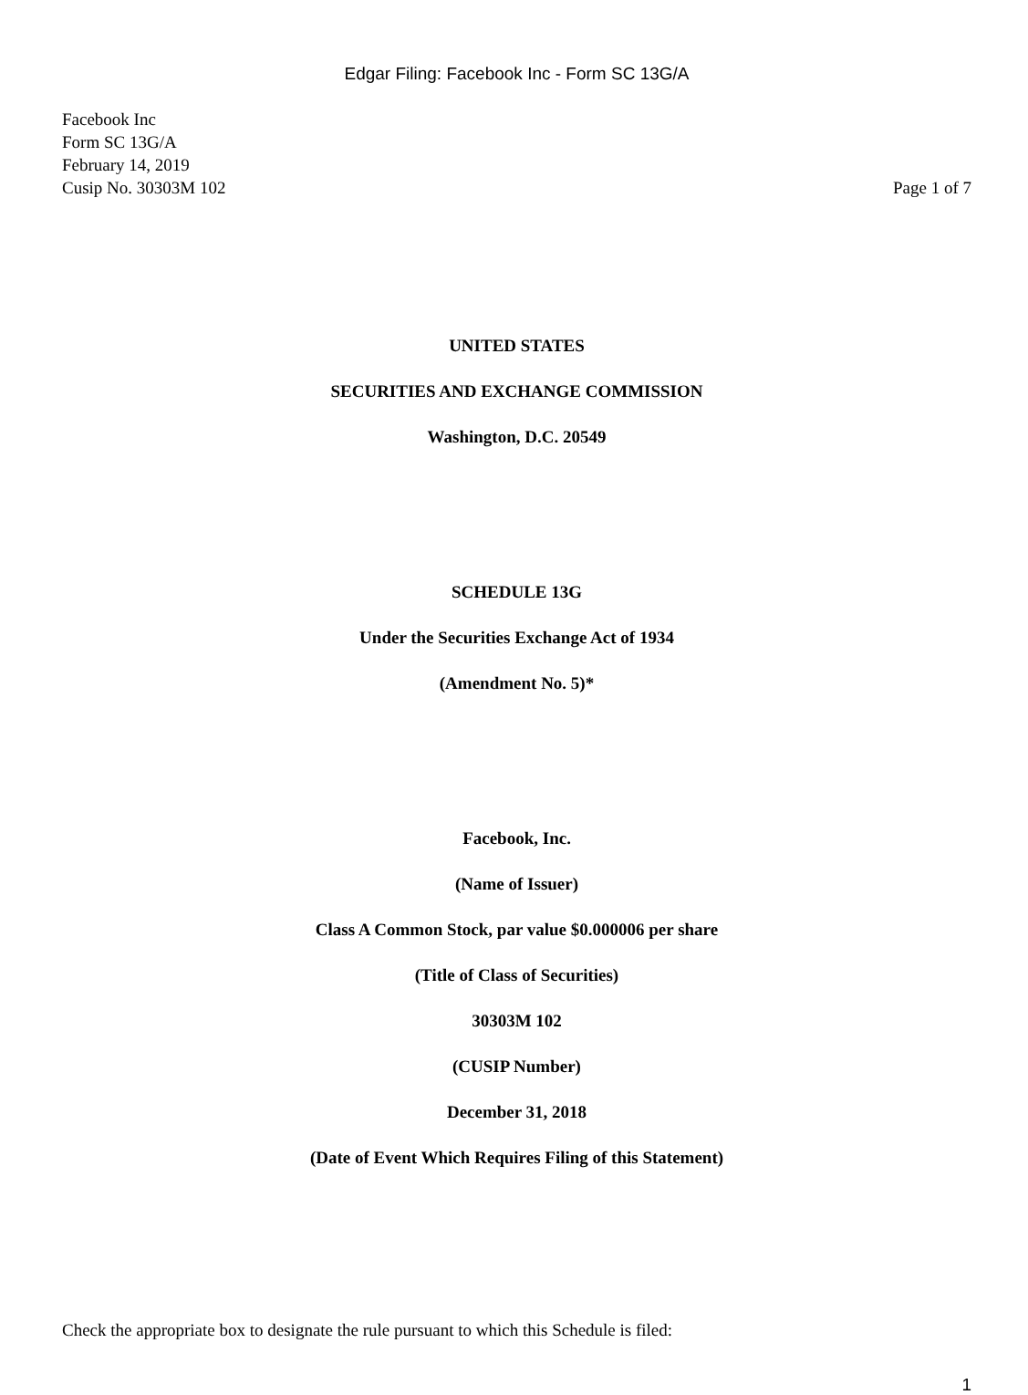Edgar Filing: Facebook Inc - Form SC 13G/A
Facebook Inc
Form SC 13G/A
February 14, 2019
Cusip No. 30303M 102 Page 1 of 7
UNITED STATES
SECURITIES AND EXCHANGE COMMISSION
Washington, D.C. 20549
SCHEDULE 13G
Under the Securities Exchange Act of 1934
(Amendment No. 5)*
Facebook, Inc.
(Name of Issuer)
Class A Common Stock, par value $0.000006 per share
(Title of Class of Securities)
30303M 102
(CUSIP Number)
December 31, 2018
(Date of Event Which Requires Filing of this Statement)
Check the appropriate box to designate the rule pursuant to which this Schedule is filed:
1